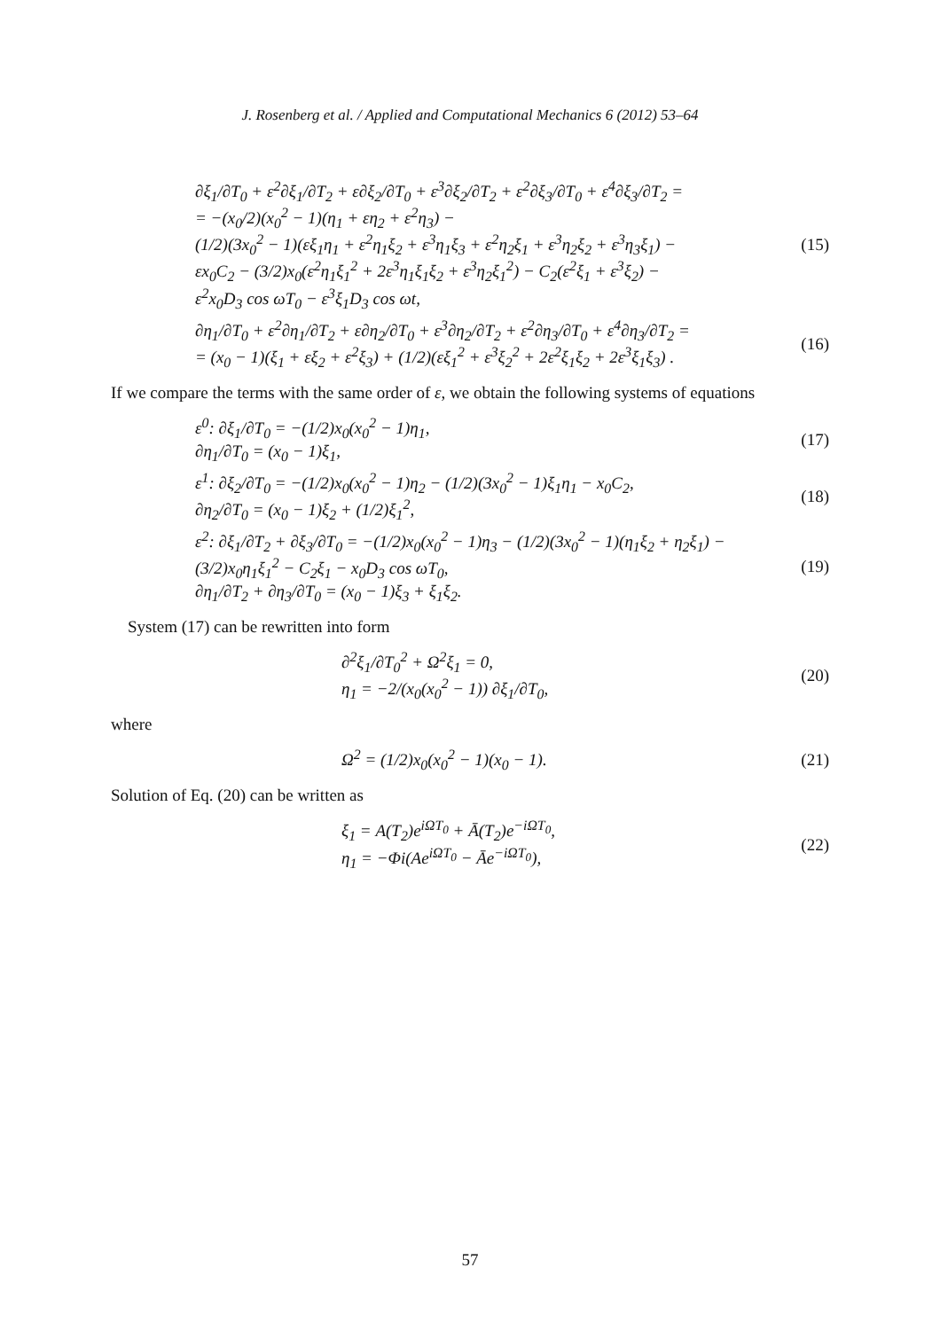J. Rosenberg et al. / Applied and Computational Mechanics 6 (2012) 53–64
∂ξ<sub>1</sub>/∂T<sub>0</sub> + ε<sup>2</sup>∂ξ<sub>1</sub>/∂T<sub>2</sub> + ε∂ξ<sub>2</sub>/∂T<sub>0</sub> + ε<sup>3</sup>∂ξ<sub>2</sub>/∂T<sub>2</sub> + ε<sup>2</sup>∂ξ<sub>3</sub>/∂T<sub>0</sub> + ε<sup>4</sup>∂ξ<sub>3</sub>/∂T<sub>2</sub> =
= −(x<sub>0</sub>/2)(x<sub>0</sub><sup>2</sup> − 1)(η<sub>1</sub> + εη<sub>2</sub> + ε<sup>2</sup>η<sub>3</sub>) −
(1/2)(3x<sub>0</sub><sup>2</sup> − 1)(εξ<sub>1</sub>η<sub>1</sub> + ε<sup>2</sup>η<sub>1</sub>ξ<sub>2</sub> + ε<sup>3</sup>η<sub>1</sub>ξ<sub>3</sub> + ε<sup>2</sup>η<sub>2</sub>ξ<sub>1</sub> + ε<sup>3</sup>η<sub>2</sub>ξ<sub>2</sub> + ε<sup>3</sup>η<sub>3</sub>ξ<sub>1</sub>) −
εx<sub>0</sub>C<sub>2</sub> − (3/2)x<sub>0</sub>(ε<sup>2</sup>η<sub>1</sub>ξ<sub>1</sub><sup>2</sup> + 2ε<sup>3</sup>η<sub>1</sub>ξ<sub>1</sub>ξ<sub>2</sub> + ε<sup>3</sup>η<sub>2</sub>ξ<sub>1</sub><sup>2</sup>) − C<sub>2</sub>(ε<sup>2</sup>ξ<sub>1</sub> + ε<sup>3</sup>ξ<sub>2</sub>) −
ε<sup>2</sup>x<sub>0</sub>D<sub>3</sub> cos ωT<sub>0</sub> − ε<sup>3</sup>ξ<sub>1</sub>D<sub>3</sub> cos ωt,
(15)
∂η<sub>1</sub>/∂T<sub>0</sub> + ε<sup>2</sup>∂η<sub>1</sub>/∂T<sub>2</sub> + ε∂η<sub>2</sub>/∂T<sub>0</sub> + ε<sup>3</sup>∂η<sub>2</sub>/∂T<sub>2</sub> + ε<sup>2</sup>∂η<sub>3</sub>/∂T<sub>0</sub> + ε<sup>4</sup>∂η<sub>3</sub>/∂T<sub>2</sub> =
= (x<sub>0</sub> − 1)(ξ<sub>1</sub> + εξ<sub>2</sub> + ε<sup>2</sup>ξ<sub>3</sub>) + (1/2)(εξ<sub>1</sub><sup>2</sup> + ε<sup>3</sup>ξ<sub>2</sub><sup>2</sup> + 2ε<sup>2</sup>ξ<sub>1</sub>ξ<sub>2</sub> + 2ε<sup>3</sup>ξ<sub>1</sub>ξ<sub>3</sub>) .
(16)
If we compare the terms with the same order of ε, we obtain the following systems of equations
ε<sup>0</sup>: ∂ξ<sub>1</sub>/∂T<sub>0</sub> = −(1/2)x<sub>0</sub>(x<sub>0</sub><sup>2</sup> − 1)η<sub>1</sub>,
∂η<sub>1</sub>/∂T<sub>0</sub> = (x<sub>0</sub> − 1)ξ<sub>1</sub>,
(17)
ε<sup>1</sup>: ∂ξ<sub>2</sub>/∂T<sub>0</sub> = −(1/2)x<sub>0</sub>(x<sub>0</sub><sup>2</sup> − 1)η<sub>2</sub> − (1/2)(3x<sub>0</sub><sup>2</sup> − 1)ξ<sub>1</sub>η<sub>1</sub> − x<sub>0</sub>C<sub>2</sub>,
∂η<sub>2</sub>/∂T<sub>0</sub> = (x<sub>0</sub> − 1)ξ<sub>2</sub> + (1/2)ξ<sub>1</sub><sup>2</sup>,
(18)
ε<sup>2</sup>: ∂ξ<sub>1</sub>/∂T<sub>2</sub> + ∂ξ<sub>3</sub>/∂T<sub>0</sub> = −(1/2)x<sub>0</sub>(x<sub>0</sub><sup>2</sup> − 1)η<sub>3</sub> − (1/2)(3x<sub>0</sub><sup>2</sup> − 1)(η<sub>1</sub>ξ<sub>2</sub> + η<sub>2</sub>ξ<sub>1</sub>) −
(3/2)x<sub>0</sub>η<sub>1</sub>ξ<sub>1</sub><sup>2</sup> − C<sub>2</sub>ξ<sub>1</sub> − x<sub>0</sub>D<sub>3</sub> cos ωT<sub>0</sub>,
∂η<sub>1</sub>/∂T<sub>2</sub> + ∂η<sub>3</sub>/∂T<sub>0</sub> = (x<sub>0</sub> − 1)ξ<sub>3</sub> + ξ<sub>1</sub>ξ<sub>2</sub>.
(19)
System (17) can be rewritten into form
∂<sup>2</sup>ξ<sub>1</sub>/∂T<sub>0</sub><sup>2</sup> + Ω<sup>2</sup>ξ<sub>1</sub> = 0,
η<sub>1</sub> = −2/(x<sub>0</sub>(x<sub>0</sub><sup>2</sup> − 1)) ∂ξ<sub>1</sub>/∂T<sub>0</sub>,
(20)
where
Ω<sup>2</sup> = (1/2)x<sub>0</sub>(x<sub>0</sub><sup>2</sup> − 1)(x<sub>0</sub> − 1). (21)
Solution of Eq. (20) can be written as
ξ<sub>1</sub> = A(T<sub>2</sub>)e<sup>iΩT<sub>0</sub></sup> + Ā(T<sub>2</sub>)e<sup>−iΩT<sub>0</sub></sup>,
η<sub>1</sub> = −Φi(Ae<sup>iΩT<sub>0</sub></sup> − Āe<sup>−iΩT<sub>0</sub></sup>),
(22)
57